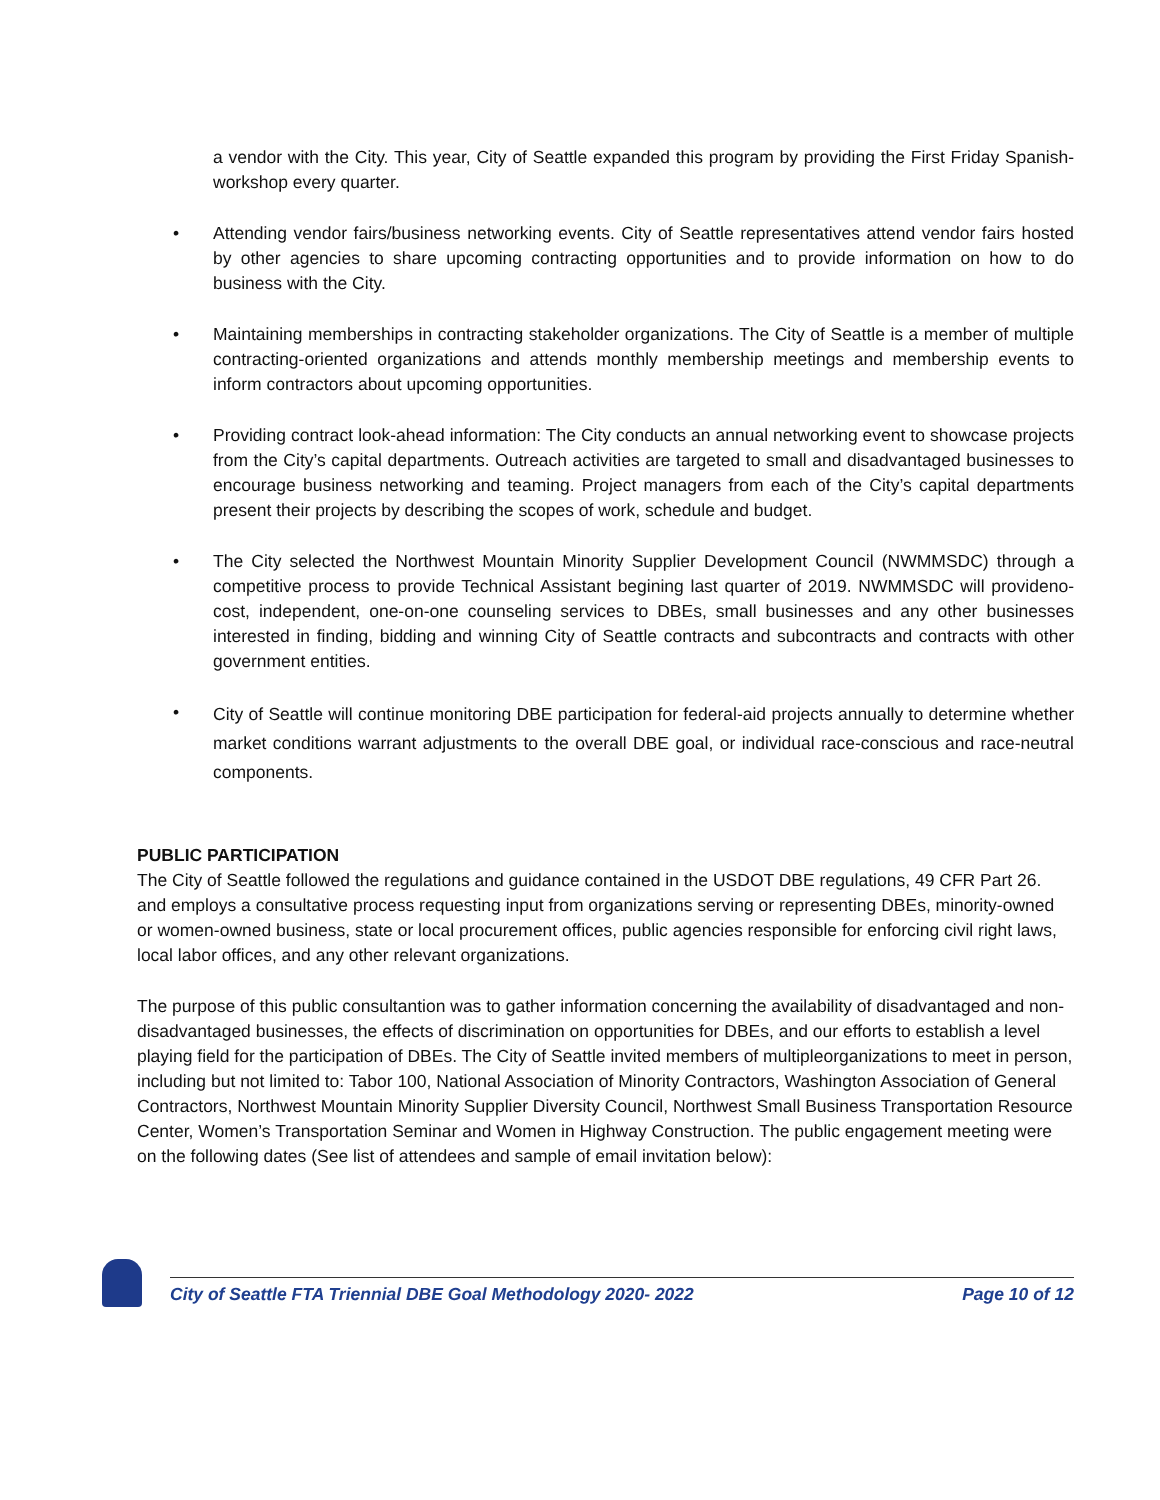a vendor with the City. This year, City of Seattle expanded this program by providing the First Friday Spanish-workshop every quarter.
• Attending vendor fairs/business networking events. City of Seattle representatives attend vendor fairs hosted by other agencies to share upcoming contracting opportunities and to provide information on how to do business with the City.
• Maintaining memberships in contracting stakeholder organizations. The City of Seattle is a member of multiple contracting-oriented organizations and attends monthly membership meetings and membership events to inform contractors about upcoming opportunities.
• Providing contract look-ahead information: The City conducts an annual networking event to showcase projects from the City’s capital departments. Outreach activities are targeted to small and disadvantaged businesses to encourage business networking and teaming. Project managers from each of the City’s capital departments present their projects by describing the scopes of work, schedule and budget.
• The City selected the Northwest Mountain Minority Supplier Development Council (NWMMSDC) through a competitive process to provide Technical Assistant begining last quarter of 2019. NWMMSDC will provideno-cost, independent, one-on-one counseling services to DBEs, small businesses and any other businesses interested in finding, bidding and winning City of Seattle contracts and subcontracts and contracts with other government entities.
• City of Seattle will continue monitoring DBE participation for federal-aid projects annually to determine whether market conditions warrant adjustments to the overall DBE goal, or individual race-conscious and race-neutral components.
PUBLIC PARTICIPATION
The City of Seattle followed the regulations and guidance contained in the USDOT DBE regulations, 49 CFR Part 26. and employs a consultative process requesting input from organizations serving or representing DBEs, minority-owned or women-owned business, state or local procurement offices, public agencies responsible for enforcing civil right laws, local labor offices, and any other relevant organizations.
The purpose of this public consultantion was to gather information concerning the availability of disadvantaged and non-disadvantaged businesses, the effects of discrimination on opportunities for DBEs, and our efforts to establish a level playing field for the participation of DBEs. The City of Seattle invited members of multipleorganizations to meet in person, including but not limited to: Tabor 100, National Association of Minority Contractors, Washington Association of General Contractors, Northwest Mountain Minority Supplier Diversity Council, Northwest Small Business Transportation Resource Center, Women’s Transportation Seminar and Women in Highway Construction. The public engagement meeting were on the following dates (See list of attendees and sample of email invitation below):
City of Seattle FTA Triennial DBE Goal Methodology 2020- 2022 Page 10 of 12